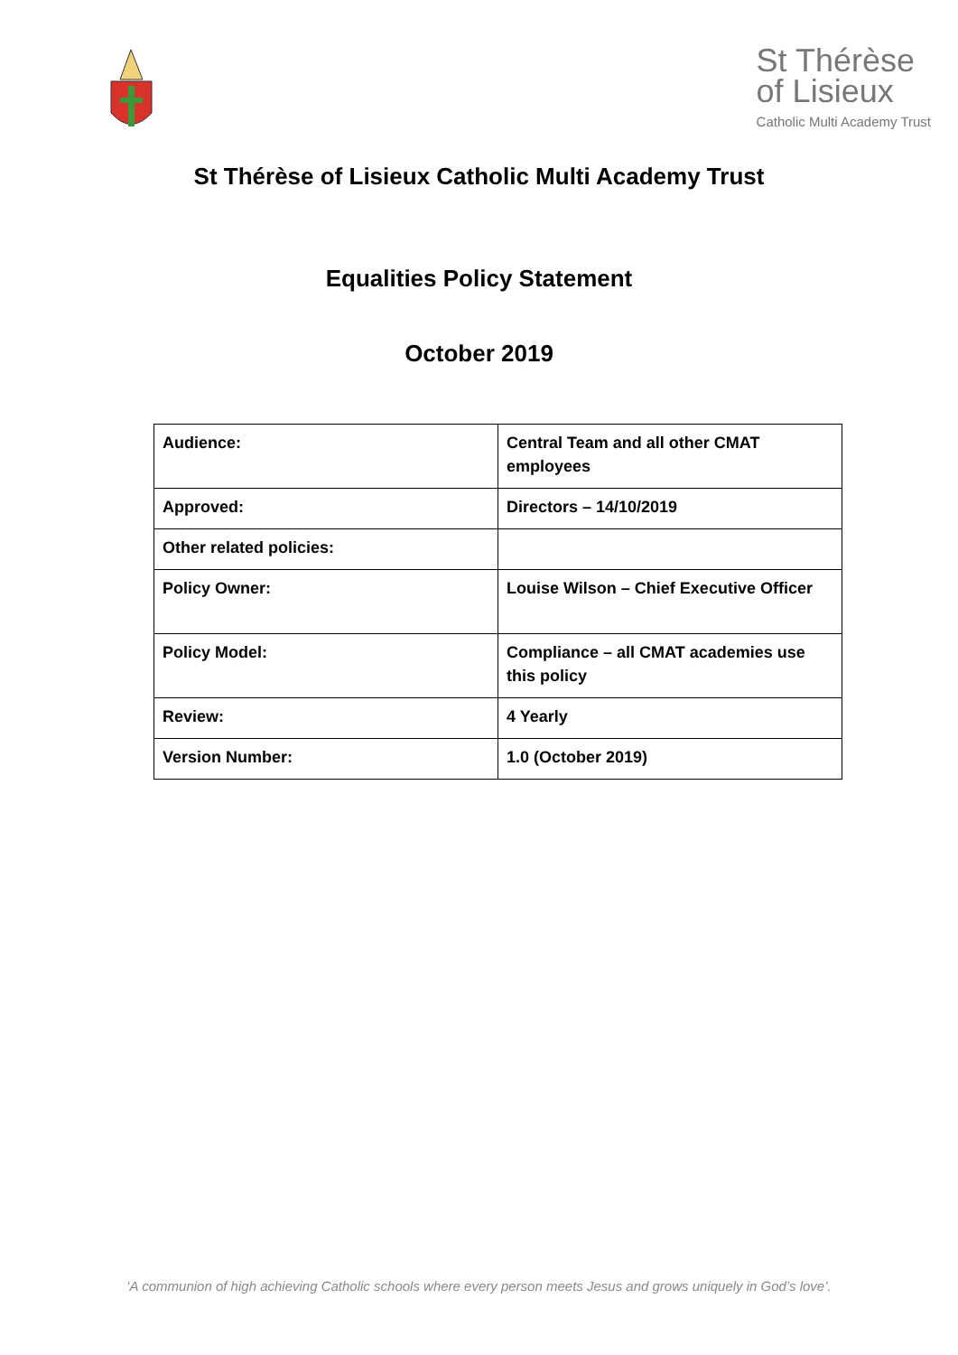St Thérèse
of Lisieux
Catholic Multi Academy Trust
St Thérèse of Lisieux Catholic Multi Academy Trust
Equalities Policy Statement
October 2019
| Audience: | Central Team and all other CMAT employees |
| Approved: | Directors – 14/10/2019 |
| Other related policies: | |
| Policy Owner: | Louise Wilson – Chief Executive Officer |
| Policy Model: | Compliance – all CMAT academies use this policy |
| Review: | 4 Yearly |
| Version Number: | 1.0 (October 2019) |
‘A communion of high achieving Catholic schools where every person meets Jesus and grows uniquely in God’s love’.